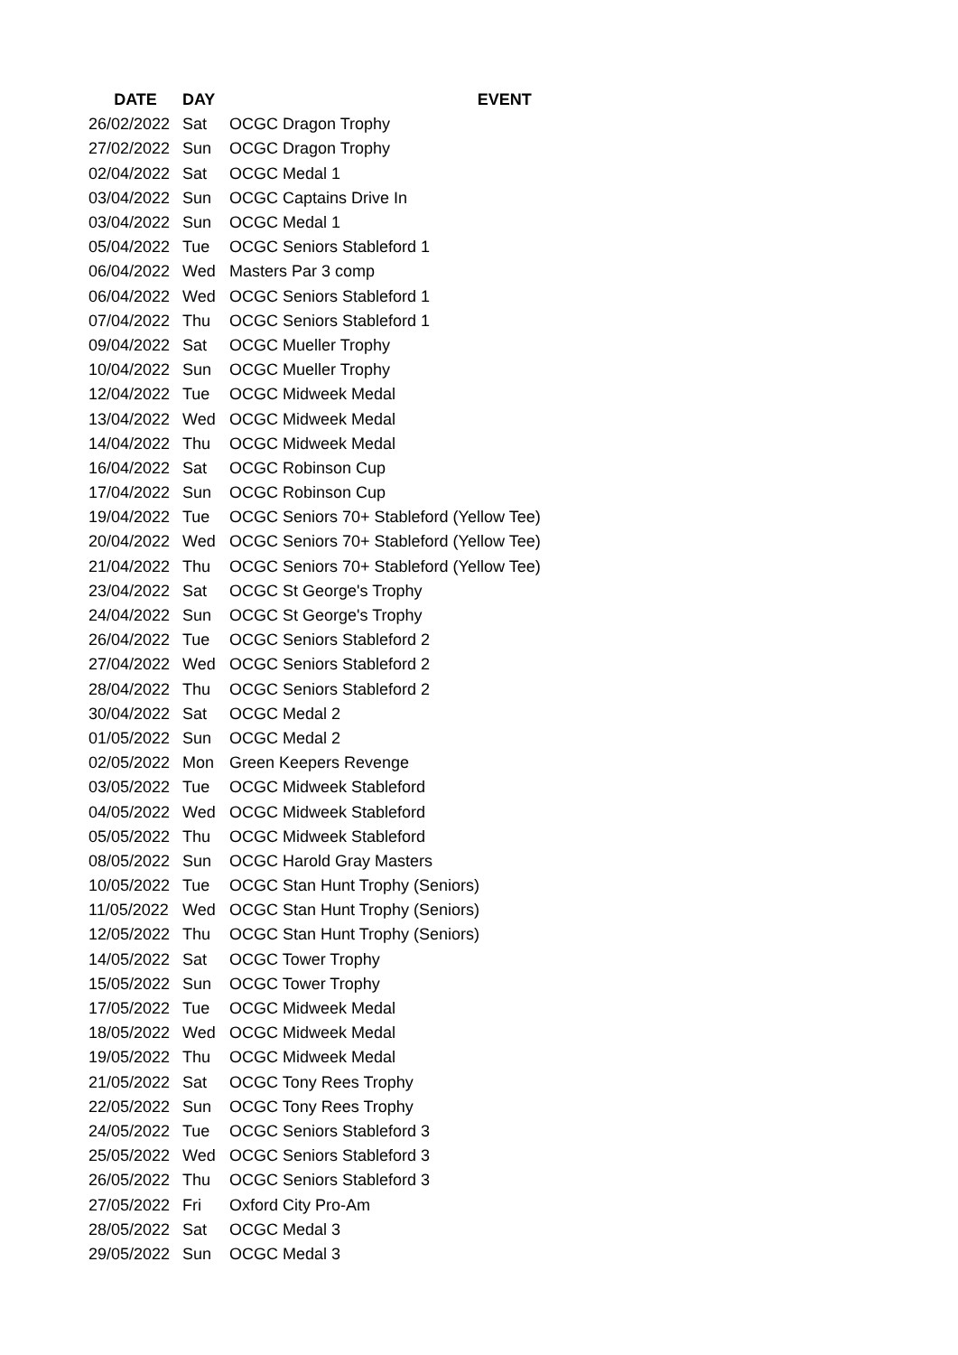| DATE | DAY | EVENT |
| --- | --- | --- |
| 26/02/2022 | Sat | OCGC Dragon Trophy |
| 27/02/2022 | Sun | OCGC Dragon Trophy |
| 02/04/2022 | Sat | OCGC Medal 1 |
| 03/04/2022 | Sun | OCGC Captains Drive In |
| 03/04/2022 | Sun | OCGC Medal 1 |
| 05/04/2022 | Tue | OCGC Seniors Stableford 1 |
| 06/04/2022 | Wed | Masters Par 3 comp |
| 06/04/2022 | Wed | OCGC Seniors Stableford 1 |
| 07/04/2022 | Thu | OCGC Seniors Stableford 1 |
| 09/04/2022 | Sat | OCGC Mueller Trophy |
| 10/04/2022 | Sun | OCGC Mueller Trophy |
| 12/04/2022 | Tue | OCGC Midweek Medal |
| 13/04/2022 | Wed | OCGC Midweek Medal |
| 14/04/2022 | Thu | OCGC Midweek Medal |
| 16/04/2022 | Sat | OCGC Robinson Cup |
| 17/04/2022 | Sun | OCGC Robinson Cup |
| 19/04/2022 | Tue | OCGC Seniors 70+ Stableford (Yellow Tee) |
| 20/04/2022 | Wed | OCGC Seniors 70+ Stableford (Yellow Tee) |
| 21/04/2022 | Thu | OCGC Seniors 70+ Stableford (Yellow Tee) |
| 23/04/2022 | Sat | OCGC St George's Trophy |
| 24/04/2022 | Sun | OCGC St George's Trophy |
| 26/04/2022 | Tue | OCGC Seniors Stableford 2 |
| 27/04/2022 | Wed | OCGC Seniors Stableford 2 |
| 28/04/2022 | Thu | OCGC Seniors Stableford 2 |
| 30/04/2022 | Sat | OCGC Medal 2 |
| 01/05/2022 | Sun | OCGC Medal 2 |
| 02/05/2022 | Mon | Green Keepers Revenge |
| 03/05/2022 | Tue | OCGC Midweek Stableford |
| 04/05/2022 | Wed | OCGC Midweek Stableford |
| 05/05/2022 | Thu | OCGC Midweek Stableford |
| 08/05/2022 | Sun | OCGC Harold Gray Masters |
| 10/05/2022 | Tue | OCGC Stan Hunt Trophy (Seniors) |
| 11/05/2022 | Wed | OCGC Stan Hunt Trophy (Seniors) |
| 12/05/2022 | Thu | OCGC Stan Hunt Trophy (Seniors) |
| 14/05/2022 | Sat | OCGC Tower Trophy |
| 15/05/2022 | Sun | OCGC Tower Trophy |
| 17/05/2022 | Tue | OCGC Midweek Medal |
| 18/05/2022 | Wed | OCGC Midweek Medal |
| 19/05/2022 | Thu | OCGC Midweek Medal |
| 21/05/2022 | Sat | OCGC Tony Rees Trophy |
| 22/05/2022 | Sun | OCGC Tony Rees Trophy |
| 24/05/2022 | Tue | OCGC Seniors Stableford 3 |
| 25/05/2022 | Wed | OCGC Seniors Stableford 3 |
| 26/05/2022 | Thu | OCGC Seniors Stableford 3 |
| 27/05/2022 | Fri | Oxford City Pro-Am |
| 28/05/2022 | Sat | OCGC Medal 3 |
| 29/05/2022 | Sun | OCGC Medal 3 |